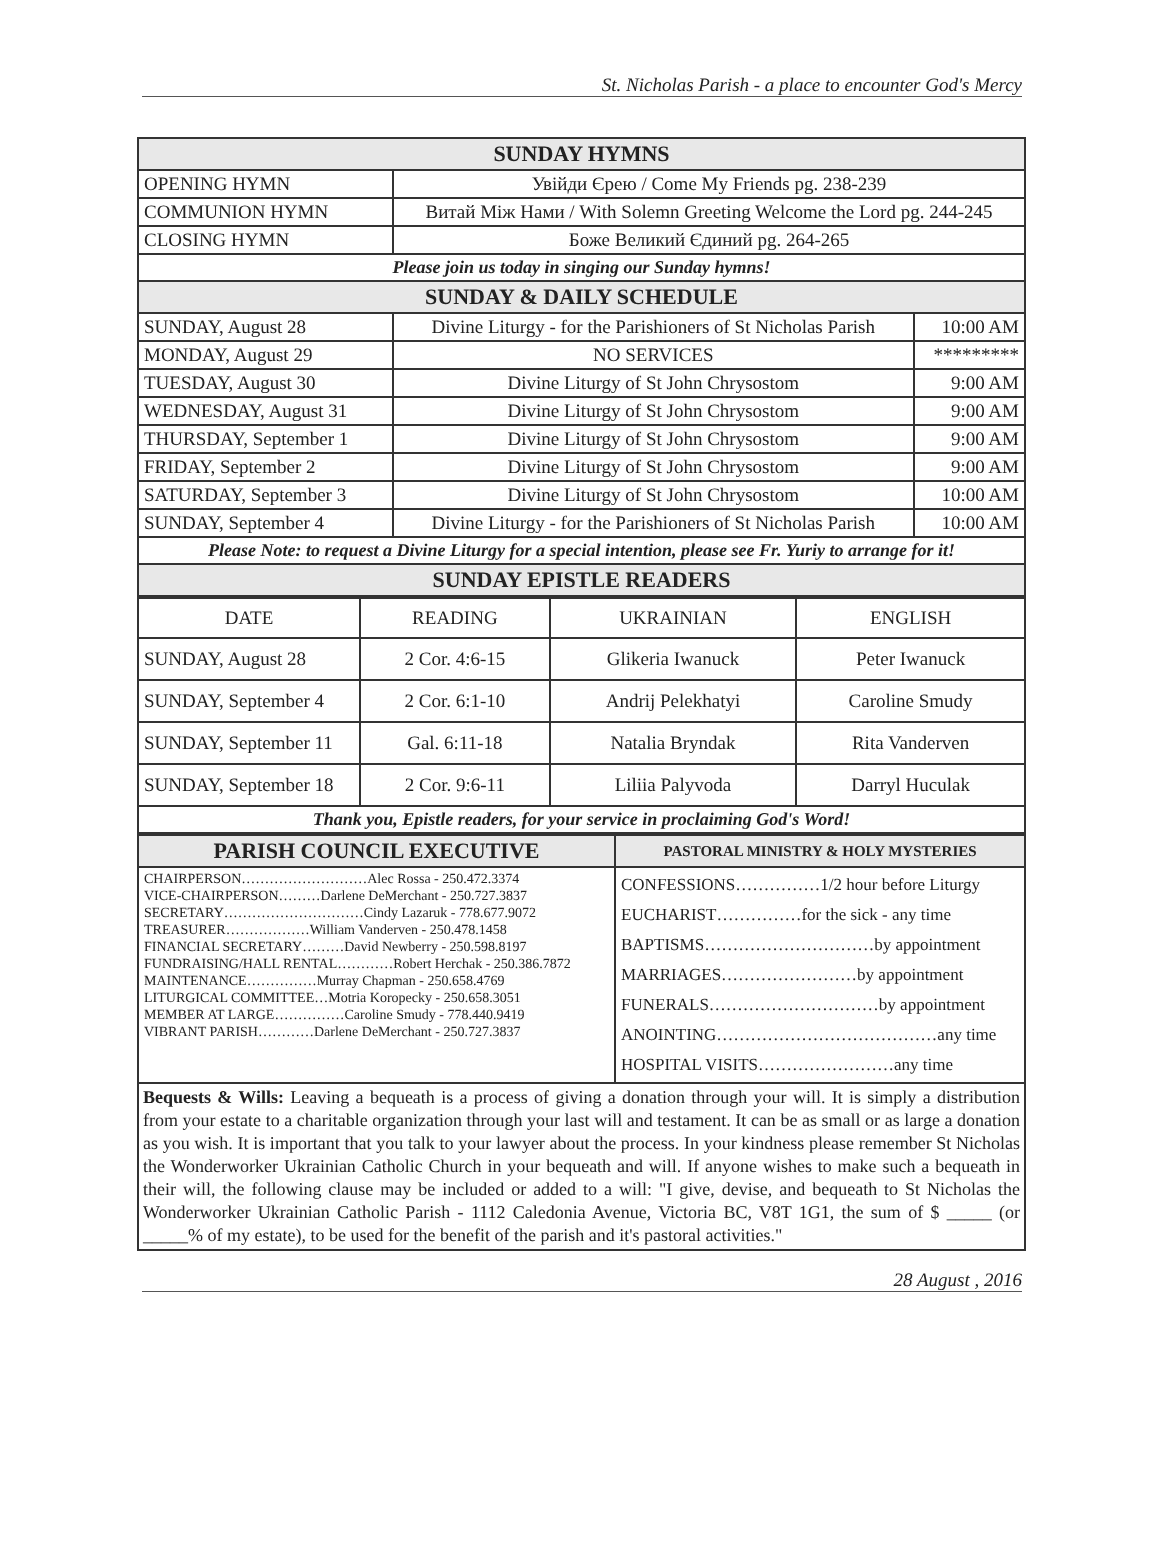St. Nicholas Parish - a place to encounter God's Mercy
| SUNDAY HYMNS | | |
| --- | --- | --- |
| OPENING HYMN | Увійди Єрею / Come My Friends pg. 238-239 | |
| COMMUNION HYMN | Витай Між Нами / With Solemn Greeting Welcome the Lord pg. 244-245 | |
| CLOSING HYMN | Боже Великий Єдиний pg. 264-265 | |
| Please join us today in singing our Sunday hymns! | | |
| SUNDAY & DAILY SCHEDULE | | |
| SUNDAY, August 28 | Divine Liturgy - for the Parishioners of St Nicholas Parish | 10:00 AM |
| MONDAY, August 29 | NO SERVICES | ********* |
| TUESDAY, August 30 | Divine Liturgy of St John Chrysostom | 9:00 AM |
| WEDNESDAY, August 31 | Divine Liturgy of St John Chrysostom | 9:00 AM |
| THURSDAY, September 1 | Divine Liturgy of St John Chrysostom | 9:00 AM |
| FRIDAY, September 2 | Divine Liturgy of St John Chrysostom | 9:00 AM |
| SATURDAY, September 3 | Divine Liturgy of St John Chrysostom | 10:00 AM |
| SUNDAY, September 4 | Divine Liturgy - for the Parishioners of St Nicholas Parish | 10:00 AM |
| Please Note: to request a Divine Liturgy for a special intention, please see Fr. Yuriy to arrange for it! | | |
| SUNDAY EPISTLE READERS | | |
| DATE | READING | UKRAINIAN | ENGLISH |
| SUNDAY, August 28 | 2 Cor. 4:6-15 | Glikeria Iwanuck | Peter Iwanuck |
| SUNDAY, September 4 | 2 Cor. 6:1-10 | Andrij Pelekhatyi | Caroline Smudy |
| SUNDAY, September 11 | Gal. 6:11-18 | Natalia Bryndak | Rita Vanderven |
| SUNDAY, September 18 | 2 Cor. 9:6-11 | Liliia Palyvoda | Darryl Huculak |
| Thank you, Epistle readers, for your service in proclaiming God's Word! | | | |
| PARISH COUNCIL EXECUTIVE | PASTORAL MINISTRY & HOLY MYSTERIES |
| --- | --- |
| CHAIRPERSON………………………Alec Rossa - 250.472.3374 VICE-CHAIRPERSON………Darlene DeMerchant - 250.727.3837 SECRETARY…………………………Cindy Lazaruk - 778.677.9072 TREASURER………………William Vanderven - 250.478.1458 FINANCIAL SECRETARY………David Newberry - 250.598.8197 FUNDRAISING/HALL RENTAL…………Robert Herchak - 250.386.7872 MAINTENANCE……………Murray Chapman - 250.658.4769 LITURGICAL COMMITTEE…Motria Koropecky - 250.658.3051 MEMBER AT LARGE……………Caroline Smudy - 778.440.9419 VIBRANT PARISH…………Darlene DeMerchant - 250.727.3837 | CONFESSIONS……………1/2 hour before Liturgy EUCHARIST……………for the sick - any time BAPTISMS…………………………by appointment MARRIAGES……………………by appointment FUNERALS…………………………by appointment ANOINTING…………………………………any time HOSPITAL VISITS……………………any time |
Bequests & Wills: Leaving a bequeath is a process of giving a donation through your will. It is simply a distribution from your estate to a charitable organization through your last will and testament. It can be as small or as large a donation as you wish. It is important that you talk to your lawyer about the process. In your kindness please remember St Nicholas the Wonderworker Ukrainian Catholic Church in your bequeath and will. If anyone wishes to make such a bequeath in their will, the following clause may be included or added to a will: "I give, devise, and bequeath to St Nicholas the Wonderworker Ukrainian Catholic Parish - 1112 Caledonia Avenue, Victoria BC, V8T 1G1, the sum of $ _____ (or _____% of my estate), to be used for the benefit of the parish and it's pastoral activities."
28 August , 2016